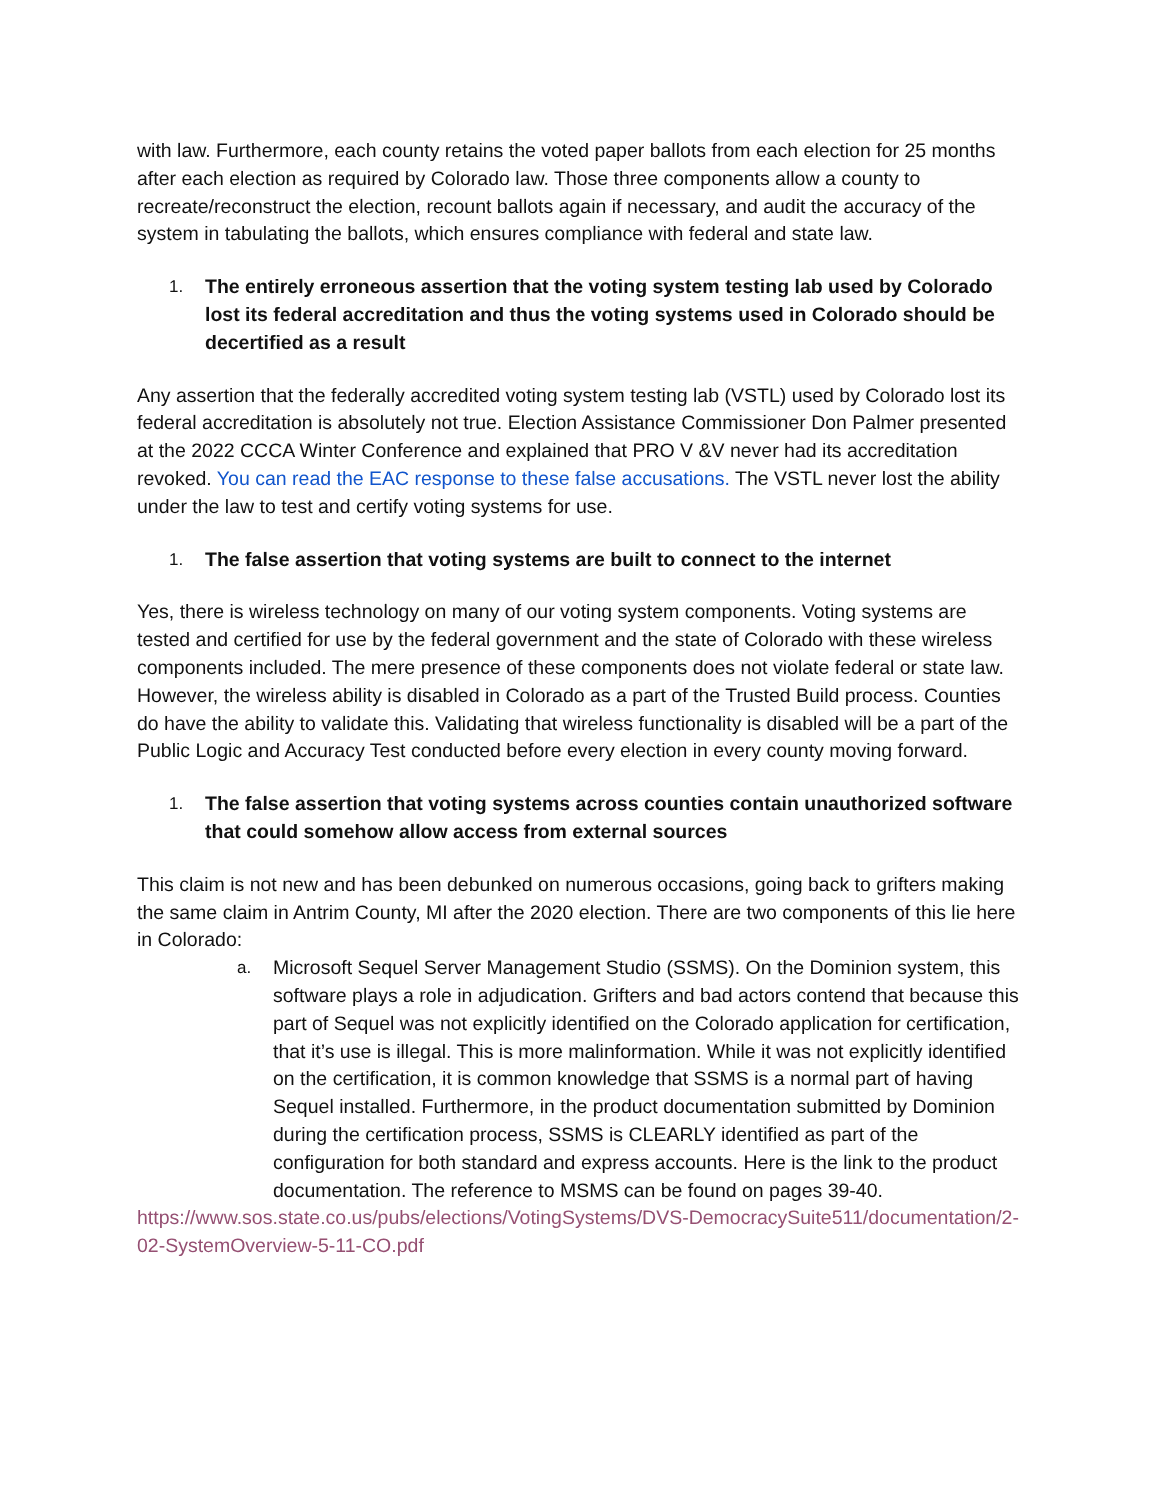with law. Furthermore, each county retains the voted paper ballots from each election for 25 months after each election as required by Colorado law. Those three components allow a county to recreate/reconstruct the election, recount ballots again if necessary, and audit the accuracy of the system in tabulating the ballots, which ensures compliance with federal and state law.
1. The entirely erroneous assertion that the voting system testing lab used by Colorado lost its federal accreditation and thus the voting systems used in Colorado should be decertified as a result
Any assertion that the federally accredited voting system testing lab (VSTL) used by Colorado lost its federal accreditation is absolutely not true. Election Assistance Commissioner Don Palmer presented at the 2022 CCCA Winter Conference and explained that PRO V &V never had its accreditation revoked. You can read the EAC response to these false accusations. The VSTL never lost the ability under the law to test and certify voting systems for use.
1. The false assertion that voting systems are built to connect to the internet
Yes, there is wireless technology on many of our voting system components. Voting systems are tested and certified for use by the federal government and the state of Colorado with these wireless components included. The mere presence of these components does not violate federal or state law. However, the wireless ability is disabled in Colorado as a part of the Trusted Build process. Counties do have the ability to validate this. Validating that wireless functionality is disabled will be a part of the Public Logic and Accuracy Test conducted before every election in every county moving forward.
1. The false assertion that voting systems across counties contain unauthorized software that could somehow allow access from external sources
This claim is not new and has been debunked on numerous occasions, going back to grifters making the same claim in Antrim County, MI after the 2020 election. There are two components of this lie here in Colorado:
a. Microsoft Sequel Server Management Studio (SSMS). On the Dominion system, this software plays a role in adjudication. Grifters and bad actors contend that because this part of Sequel was not explicitly identified on the Colorado application for certification, that it’s use is illegal. This is more malinformation. While it was not explicitly identified on the certification, it is common knowledge that SSMS is a normal part of having Sequel installed. Furthermore, in the product documentation submitted by Dominion during the certification process, SSMS is CLEARLY identified as part of the configuration for both standard and express accounts. Here is the link to the product documentation. The reference to MSMS can be found on pages 39-40.
https://www.sos.state.co.us/pubs/elections/VotingSystems/DVS-DemocracySuite511/documentation/2-02-SystemOverview-5-11-CO.pdf